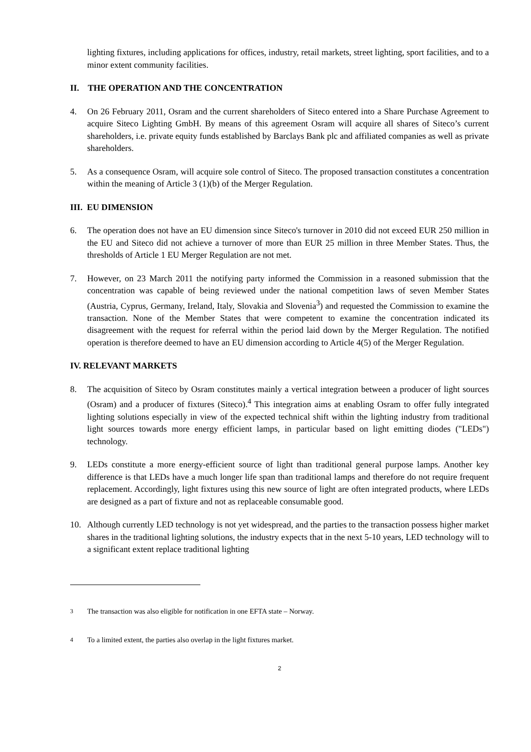lighting fixtures, including applications for offices, industry, retail markets, street lighting, sport facilities, and to a minor extent community facilities.
II. THE OPERATION AND THE CONCENTRATION
4. On 26 February 2011, Osram and the current shareholders of Siteco entered into a Share Purchase Agreement to acquire Siteco Lighting GmbH. By means of this agreement Osram will acquire all shares of Siteco’s current shareholders, i.e. private equity funds established by Barclays Bank plc and affiliated companies as well as private shareholders.
5. As a consequence Osram, will acquire sole control of Siteco. The proposed transaction constitutes a concentration within the meaning of Article 3 (1)(b) of the Merger Regulation.
III. EU DIMENSION
6. The operation does not have an EU dimension since Siteco's turnover in 2010 did not exceed EUR 250 million in the EU and Siteco did not achieve a turnover of more than EUR 25 million in three Member States. Thus, the thresholds of Article 1 EU Merger Regulation are not met.
7. However, on 23 March 2011 the notifying party informed the Commission in a reasoned submission that the concentration was capable of being reviewed under the national competition laws of seven Member States (Austria, Cyprus, Germany, Ireland, Italy, Slovakia and Slovenia<sup>3</sup>) and requested the Commission to examine the transaction. None of the Member States that were competent to examine the concentration indicated its disagreement with the request for referral within the period laid down by the Merger Regulation. The notified operation is therefore deemed to have an EU dimension according to Article 4(5) of the Merger Regulation.
IV. RELEVANT MARKETS
8. The acquisition of Siteco by Osram constitutes mainly a vertical integration between a producer of light sources (Osram) and a producer of fixtures (Siteco).<sup>4</sup> This integration aims at enabling Osram to offer fully integrated lighting solutions especially in view of the expected technical shift within the lighting industry from traditional light sources towards more energy efficient lamps, in particular based on light emitting diodes ("LEDs") technology.
9. LEDs constitute a more energy-efficient source of light than traditional general purpose lamps. Another key difference is that LEDs have a much longer life span than traditional lamps and therefore do not require frequent replacement. Accordingly, light fixtures using this new source of light are often integrated products, where LEDs are designed as a part of fixture and not as replaceable consumable good.
10. Although currently LED technology is not yet widespread, and the parties to the transaction possess higher market shares in the traditional lighting solutions, the industry expects that in the next 5-10 years, LED technology will to a significant extent replace traditional lighting
<sup>3</sup> The transaction was also eligible for notification in one EFTA state – Norway.
<sup>4</sup> To a limited extent, the parties also overlap in the light fixtures market.
2